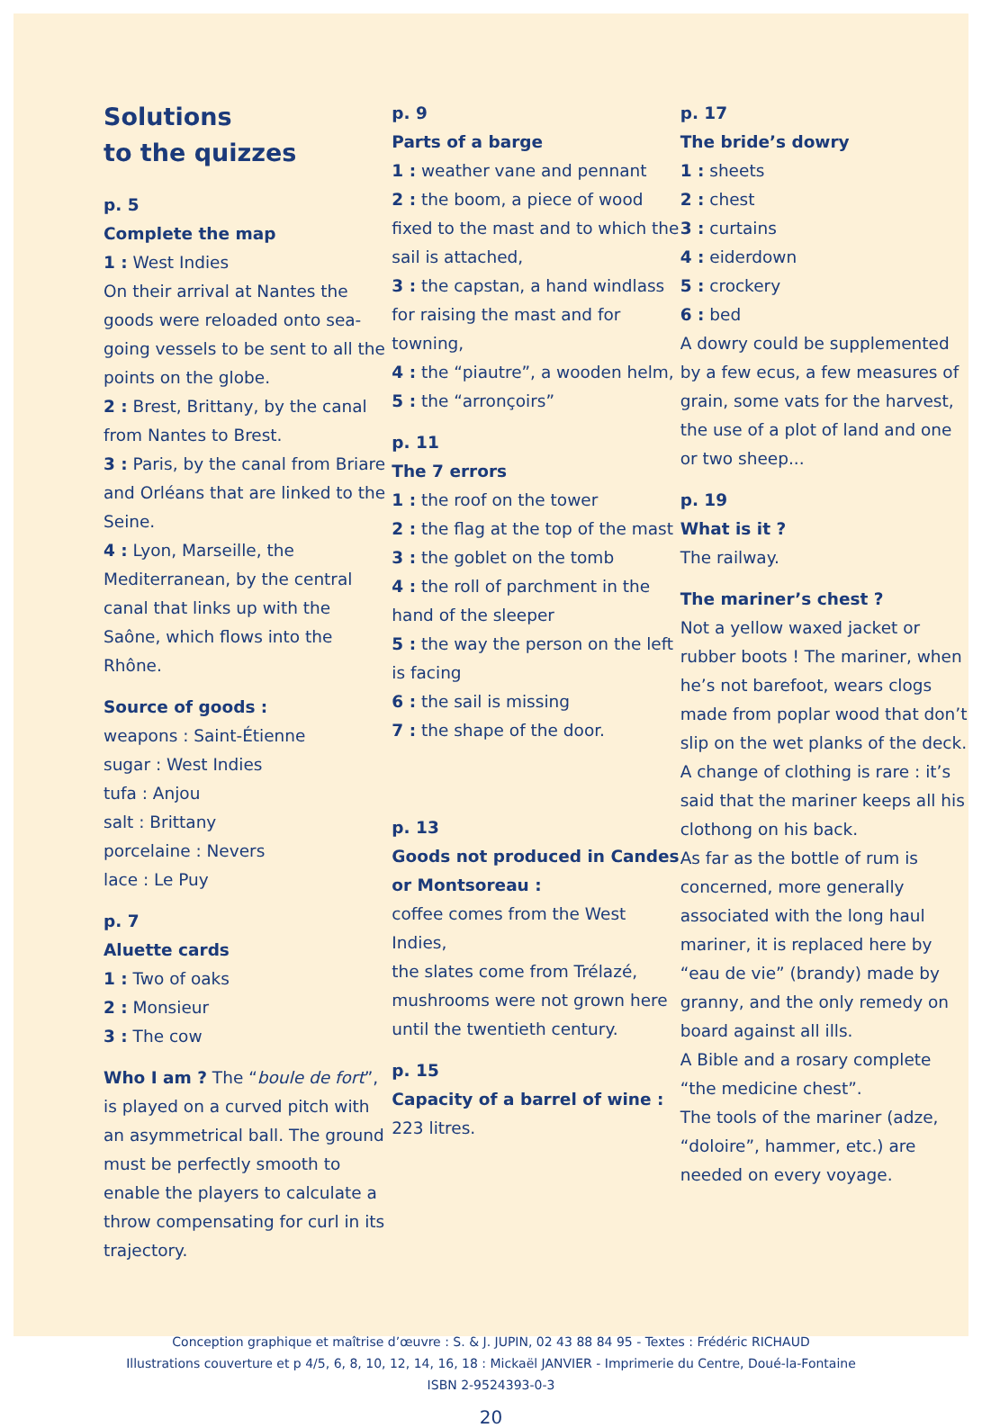Solutions
to the quizzes
p. 5
Complete the map
1 : West Indies
On their arrival at Nantes the goods were reloaded onto sea-going vessels to be sent to all the points on the globe.
2 : Brest, Brittany, by the canal from Nantes to Brest.
3 : Paris, by the canal from Briare and Orléans that are linked to the Seine.
4 : Lyon, Marseille, the Mediterranean, by the central canal that links up with the Saône, which flows into the Rhône.
Source of goods :
weapons : Saint-Étienne
sugar : West Indies
tufa : Anjou
salt : Brittany
porcelaine : Nevers
lace : Le Puy
p. 7
Aluette cards
1 : Two of oaks
2 : Monsieur
3 : The cow
Who I am ? The “boule de fort”, is played on a curved pitch with an asymmetrical ball. The ground must be perfectly smooth to enable the players to calculate a throw compensating for curl in its trajectory.
p. 9
Parts of a barge
1 : weather vane and pennant
2 : the boom, a piece of wood fixed to the mast and to which the sail is attached,
3 : the capstan, a hand windlass for raising the mast and for towning,
4 : the “piautre”, a wooden helm,
5 : the “arronçoirs”
p. 11
The 7 errors
1 : the roof on the tower
2 : the flag at the top of the mast
3 : the goblet on the tomb
4 : the roll of parchment in the hand of the sleeper
5 : the way the person on the left is facing
6 : the sail is missing
7 : the shape of the door.
p. 13
Goods not produced in Candes or Montsoreau :
coffee comes from the West Indies,
the slates come from Trélazé, mushrooms were not grown here until the twentieth century.
p. 15
Capacity of a barrel of wine :
223 litres.
p. 17
The bride’s dowry
1 : sheets
2 : chest
3 : curtains
4 : eiderdown
5 : crockery
6 : bed
A dowry could be supplemented by a few ecus, a few measures of grain, some vats for the harvest, the use of a plot of land and one or two sheep...
p. 19
What is it ?
The railway.
The mariner’s chest ?
Not a yellow waxed jacket or rubber boots ! The mariner, when he’s not barefoot, wears clogs made from poplar wood that don’t slip on the wet planks of the deck.
A change of clothing is rare : it’s said that the mariner keeps all his clothong on his back.
As far as the bottle of rum is concerned, more generally associated with the long haul mariner, it is replaced here by “eau de vie” (brandy) made by granny, and the only remedy on board against all ills.
A Bible and a rosary complete “the medicine chest”.
The tools of the mariner (adze, “doloire”, hammer, etc.) are needed on every voyage.
Conception graphique et maîtrise d’œuvre : S. & J. JUPIN, 02 43 88 84 95 - Textes : Frédéric RICHAUD
Illustrations couverture et p 4/5, 6, 8, 10, 12, 14, 16, 18 : Mickaël JANVIER - Imprimerie du Centre, Doué-la-Fontaine
ISBN 2-9524393-0-3
20